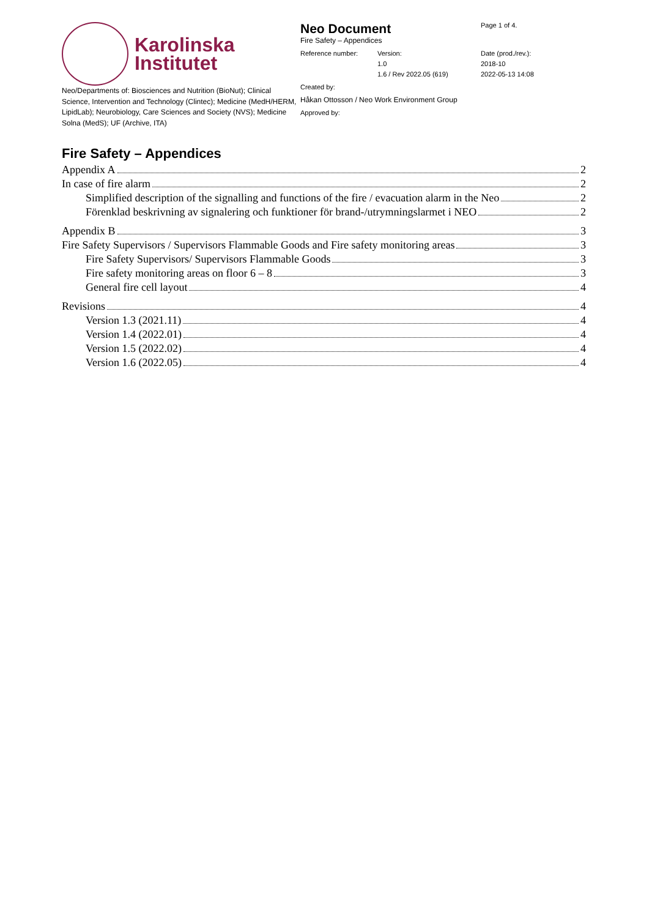Karolinska
Institutet
Neo/Departments of: Biosciences and Nutrition (BioNut); Clinical Science, Intervention and Technology (Clintec); Medicine (MedH/HERM, LipidLab); Neurobiology, Care Sciences and Society (NVS); Medicine Solna (MedS); UF (Archive, ITA)
Neo Document
Fire Safety – Appendices
Page 1 of 4.
Reference number: Version:
1.0
1.6 / Rev 2022.05 (619)
Date (prod./rev.):
2018-10
2022-05-13 14:08
Created by:
Håkan Ottosson / Neo Work Environment Group
Approved by:
Fire Safety – Appendices
Appendix A 2
In case of fire alarm 2
Simplified description of the signalling and functions of the fire / evacuation alarm in the Neo 2
Förenklad beskrivning av signalering och funktioner för brand-/utrymningslarmet i NEO 2
Appendix B 3
Fire Safety Supervisors / Supervisors Flammable Goods and Fire safety monitoring areas 3
Fire Safety Supervisors/ Supervisors Flammable Goods 3
Fire safety monitoring areas on floor 6 – 8 3
General fire cell layout 4
Revisions 4
Version 1.3 (2021.11) 4
Version 1.4 (2022.01) 4
Version 1.5 (2022.02) 4
Version 1.6 (2022.05) 4